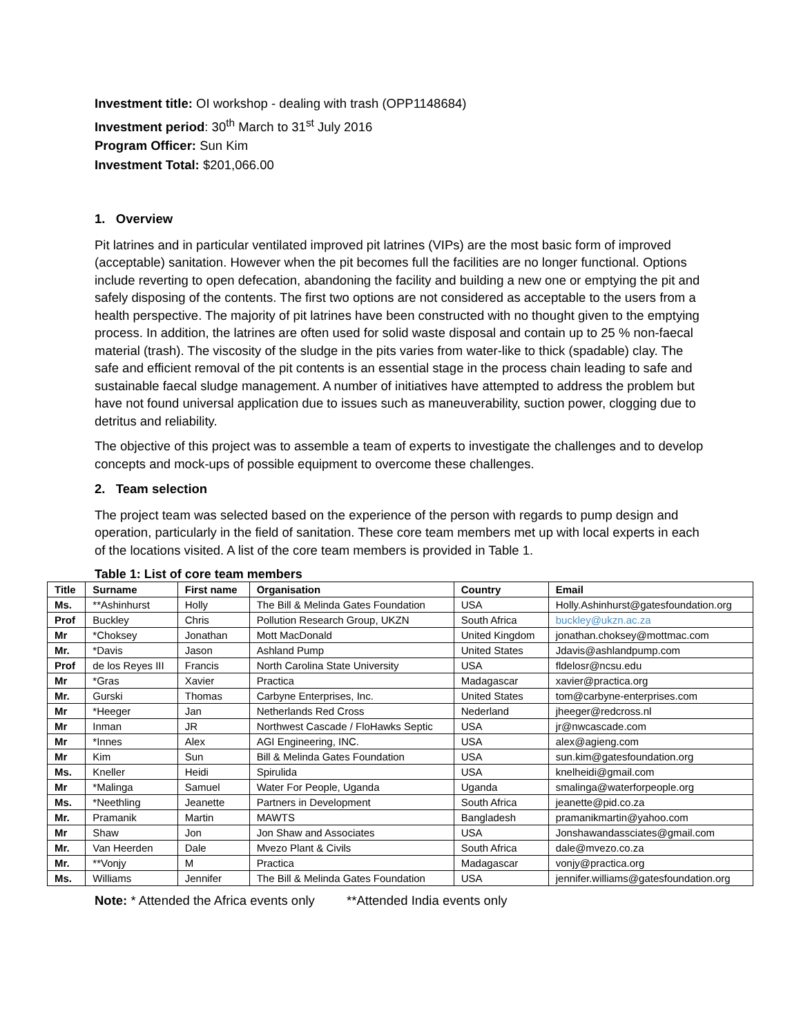Investment title: OI workshop - dealing with trash (OPP1148684)
Investment period: 30<sup>th</sup> March to 31<sup>st</sup> July 2016
Program Officer: Sun Kim
Investment Total: $201,066.00
1. Overview
Pit latrines and in particular ventilated improved pit latrines (VIPs) are the most basic form of improved (acceptable) sanitation. However when the pit becomes full the facilities are no longer functional. Options include reverting to open defecation, abandoning the facility and building a new one or emptying the pit and safely disposing of the contents. The first two options are not considered as acceptable to the users from a health perspective. The majority of pit latrines have been constructed with no thought given to the emptying process. In addition, the latrines are often used for solid waste disposal and contain up to 25 % non-faecal material (trash). The viscosity of the sludge in the pits varies from water-like to thick (spadable) clay. The safe and efficient removal of the pit contents is an essential stage in the process chain leading to safe and sustainable faecal sludge management. A number of initiatives have attempted to address the problem but have not found universal application due to issues such as maneuverability, suction power, clogging due to detritus and reliability.
The objective of this project was to assemble a team of experts to investigate the challenges and to develop concepts and mock-ups of possible equipment to overcome these challenges.
2. Team selection
The project team was selected based on the experience of the person with regards to pump design and operation, particularly in the field of sanitation. These core team members met up with local experts in each of the locations visited. A list of the core team members is provided in Table 1.
Table 1: List of core team members
| Title | Surname | First name | Organisation | Country | Email |
| --- | --- | --- | --- | --- | --- |
| Ms. | **Ashinhurst | Holly | The Bill & Melinda Gates Foundation | USA | Holly.Ashinhurst@gatesfoundation.org |
| Prof | Buckley | Chris | Pollution Research Group, UKZN | South Africa | buckley@ukzn.ac.za |
| Mr | *Choksey | Jonathan | Mott MacDonald | United Kingdom | jonathan.choksey@mottmac.com |
| Mr. | *Davis | Jason | Ashland Pump | United States | Jdavis@ashlandpump.com |
| Prof | de los Reyes III | Francis | North Carolina State University | USA | fldelosr@ncsu.edu |
| Mr | *Gras | Xavier | Practica | Madagascar | xavier@practica.org |
| Mr. | Gurski | Thomas | Carbyne Enterprises, Inc. | United States | tom@carbyne-enterprises.com |
| Mr | *Heeger | Jan | Netherlands Red Cross | Nederland | jheeger@redcross.nl |
| Mr | Inman | JR | Northwest Cascade / FloHawks Septic | USA | jr@nwcascade.com |
| Mr | *Innes | Alex | AGI Engineering, INC. | USA | alex@agieng.com |
| Mr | Kim | Sun | Bill & Melinda Gates Foundation | USA | sun.kim@gatesfoundation.org |
| Ms. | Kneller | Heidi | Spirulida | USA | knelheidi@gmail.com |
| Mr | *Malinga | Samuel | Water For People, Uganda | Uganda | smalinga@waterforpeople.org |
| Ms. | *Neethling | Jeanette | Partners in Development | South Africa | jeanette@pid.co.za |
| Mr. | Pramanik | Martin | MAWTS | Bangladesh | pramanikmartin@yahoo.com |
| Mr | Shaw | Jon | Jon Shaw and Associates | USA | Jonshawandassciates@gmail.com |
| Mr. | Van Heerden | Dale | Mvezo Plant & Civils | South Africa | dale@mvezo.co.za |
| Mr. | **Vonjy | M | Practica | Madagascar | vonjy@practica.org |
| Ms. | Williams | Jennifer | The Bill & Melinda Gates Foundation | USA | jennifer.williams@gatesfoundation.org |
Note: * Attended the Africa events only **Attended India events only